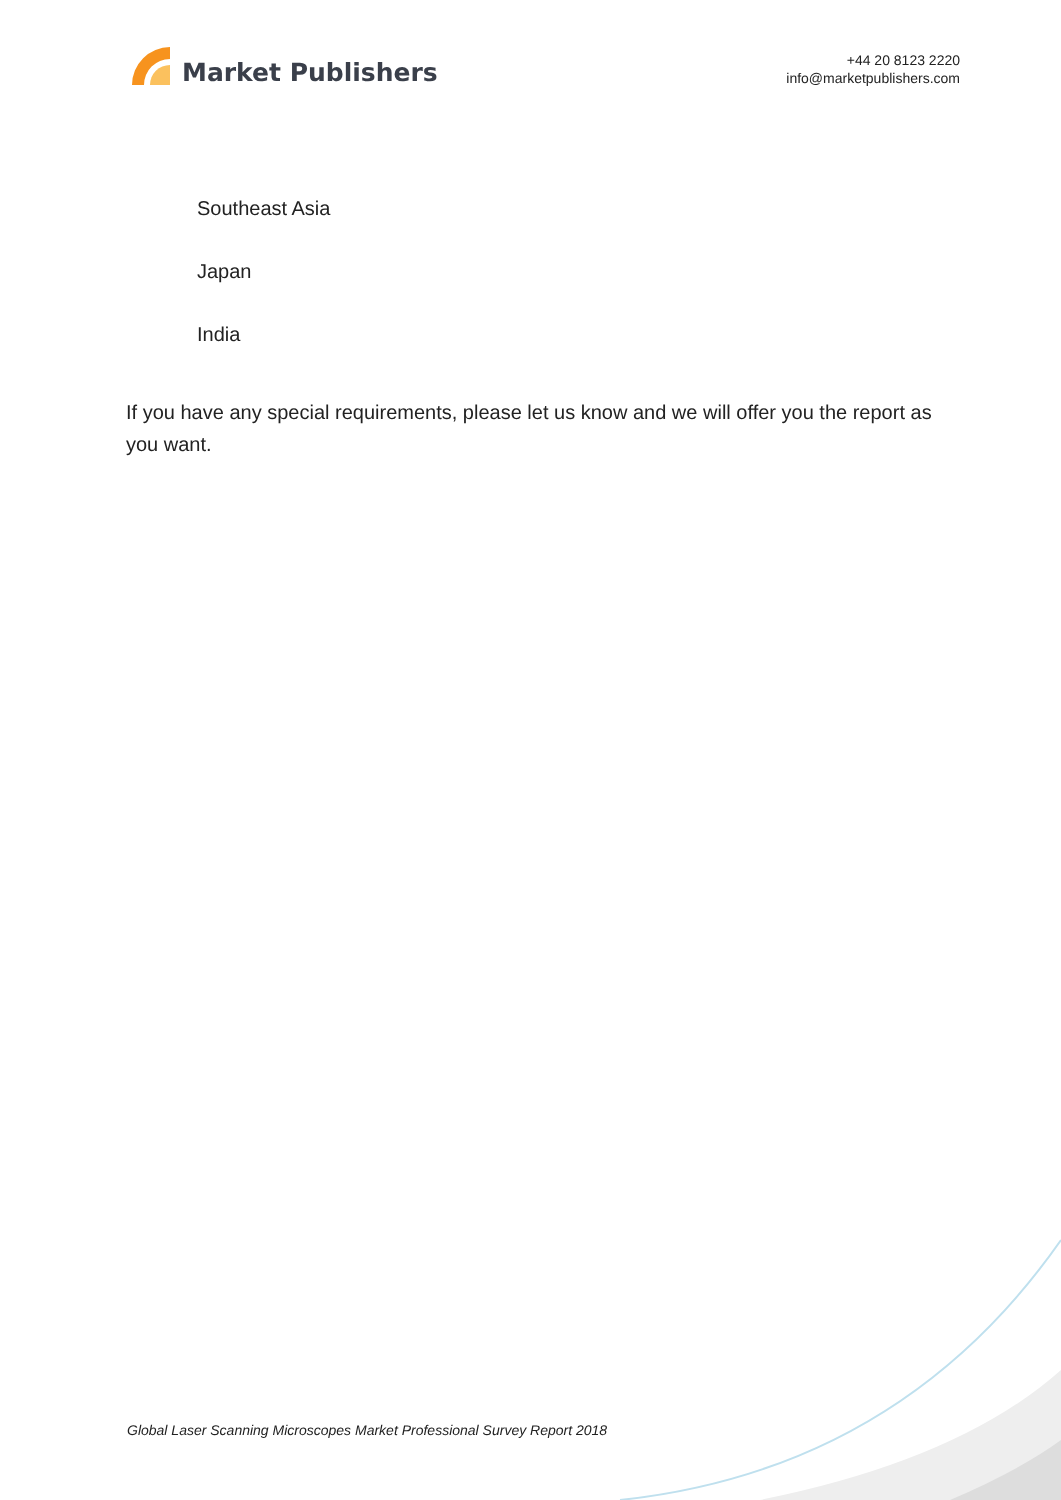Market Publishers
+44 20 8123 2220
info@marketpublishers.com
Southeast Asia
Japan
India
If you have any special requirements, please let us know and we will offer you the report as you want.
Global Laser Scanning Microscopes Market Professional Survey Report 2018